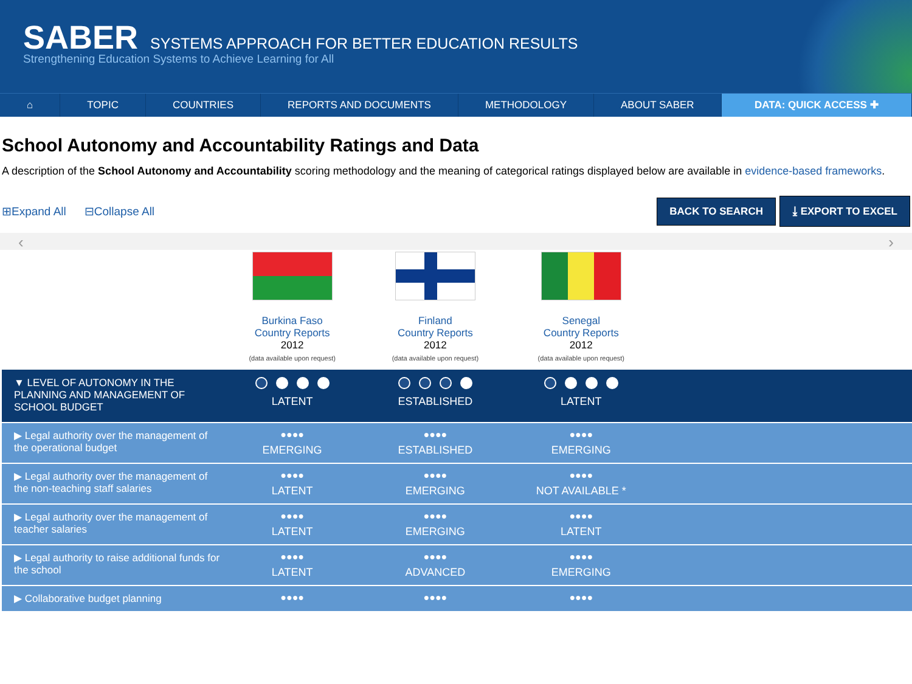SABER SYSTEMS APPROACH FOR BETTER EDUCATION RESULTS
Strengthening Education Systems to Achieve Learning for All
⌂ TOPIC COUNTRIES REPORTS AND DOCUMENTS METHODOLOGY ABOUT SABER DATA: QUICK ACCESS ✚
School Autonomy and Accountability Ratings and Data
A description of the School Autonomy and Accountability scoring methodology and the meaning of categorical ratings displayed below are available in evidence-based frameworks.
⊞Expand All ⊟Collapse All BACK TO SEARCH ⤓ EXPORT TO EXCEL
‹ ›
| | Burkina Faso Country Reports 2012 (data available upon request) | Finland Country Reports 2012 (data available upon request) | Senegal Country Reports 2012 (data available upon request) | |
| ▼ LEVEL OF AUTONOMY IN THE PLANNING AND MANAGEMENT OF SCHOOL BUDGET | LATENT | ESTABLISHED | LATENT | |
| ▶ Legal authority over the management of the operational budget | ●●●● EMERGING | ●●●● ESTABLISHED | ●●●● EMERGING | |
| ▶ Legal authority over the management of the non-teaching staff salaries | ●●●● LATENT | ●●●● EMERGING | ●●●● NOT AVAILABLE * | |
| ▶ Legal authority over the management of teacher salaries | ●●●● LATENT | ●●●● EMERGING | ●●●● LATENT | |
| ▶ Legal authority to raise additional funds for the school | ●●●● LATENT | ●●●● ADVANCED | ●●●● EMERGING | |
| ▶ Collaborative budget planning | ●●●● | ●●●● | ●●●● | |